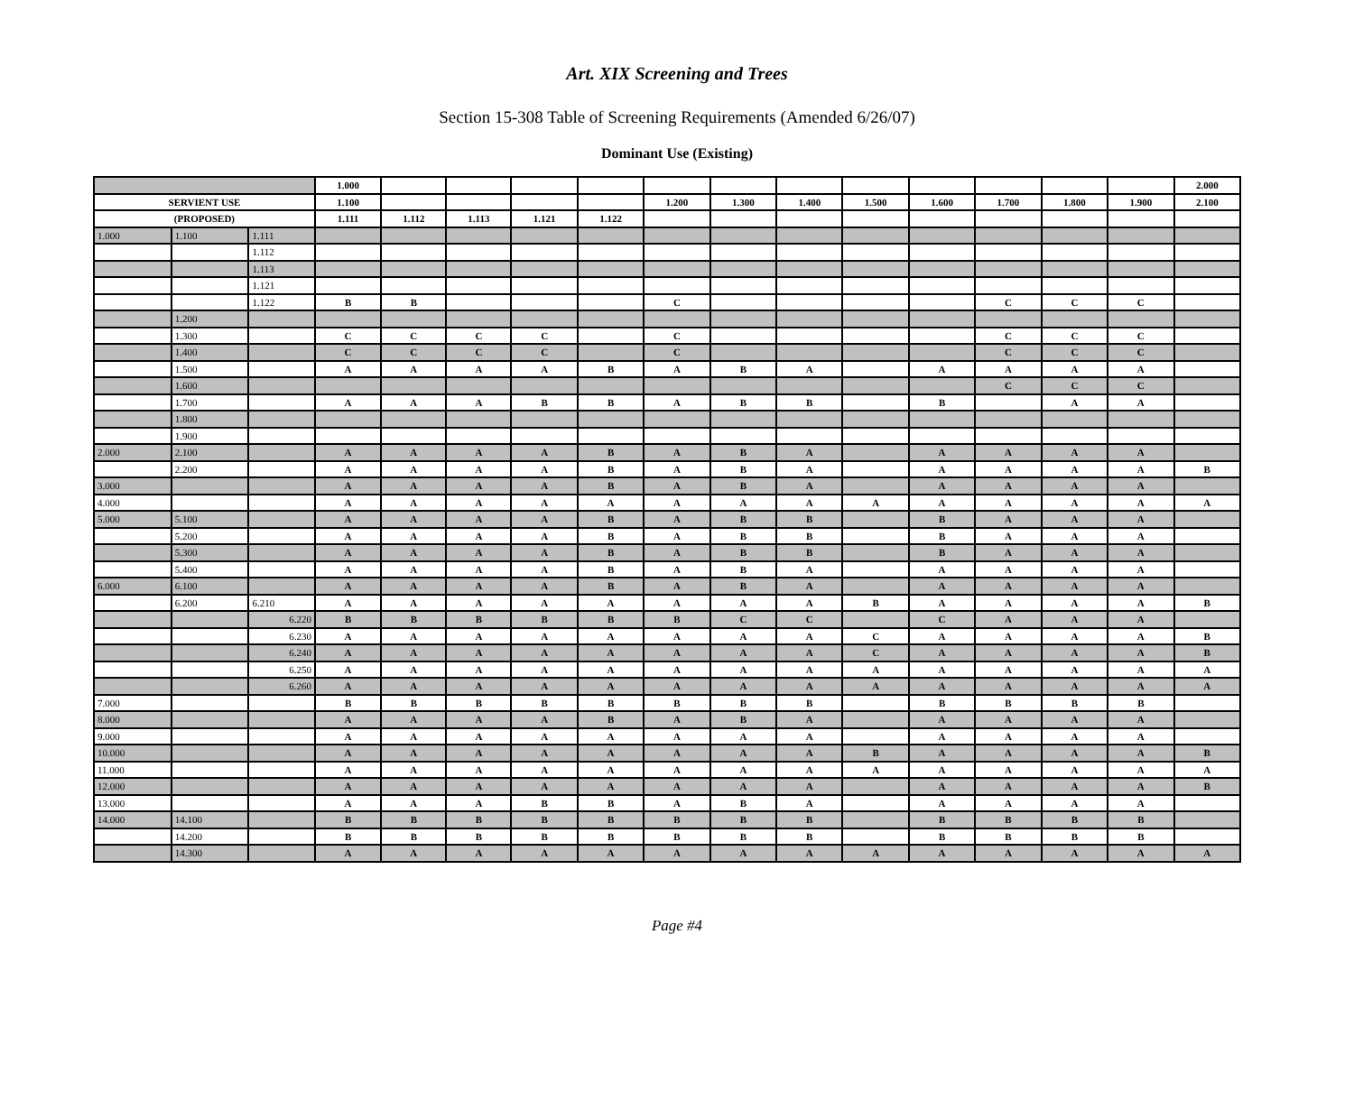Art. XIX Screening and Trees
Section 15-308 Table of Screening Requirements (Amended 6/26/07)
Dominant Use (Existing)
| | | | 1.000 | | | | | | | | | | | | | 2.000 |
| SERVIENT USE | | | 1.100 | | | | | 1.200 | 1.300 | 1.400 | 1.500 | 1.600 | 1.700 | 1.800 | 1.900 | 2.100 |
| (PROPOSED) | | | 1.111 | 1.112 | 1.113 | 1.121 | 1.122 | | | | | | | | | |
| 1.000 | 1.100 | 1.111 | | | | | | | | | | | | | | |
| | | 1.112 | | | | | | | | | | | | | | |
| | | 1.113 | | | | | | | | | | | | | | |
| | | 1.121 | | | | | | | | | | | | | | |
| | | 1.122 | B | B | | | | C | | | | | C | C | C | |
| | 1.200 | | | | | | | | | | | | | | | |
| | 1.300 | | C | C | C | C | | C | | | | | C | C | C | |
| | 1.400 | | C | C | C | C | | C | | | | | C | C | C | |
| | 1.500 | | A | A | A | A | B | A | B | A | | A | A | A | A | |
| | 1.600 | | | | | | | | | | | | C | C | C | |
| | 1.700 | | A | A | A | B | B | A | B | B | | B | | A | A | |
| | 1.800 | | | | | | | | | | | | | | | |
| | 1.900 | | | | | | | | | | | | | | | |
| 2.000 | 2.100 | | A | A | A | A | B | A | B | A | | A | A | A | A | |
| | 2.200 | | A | A | A | A | B | A | B | A | | A | A | A | A | B |
| 3.000 | | | A | A | A | A | B | A | B | A | | A | A | A | A | |
| 4.000 | | | A | A | A | A | A | A | A | A | A | A | A | A | A | A |
| 5.000 | 5.100 | | A | A | A | A | B | A | B | B | | B | A | A | A | |
| | 5.200 | | A | A | A | A | B | A | B | B | | B | A | A | A | |
| | 5.300 | | A | A | A | A | B | A | B | B | | B | A | A | A | |
| | 5.400 | | A | A | A | A | B | A | B | A | | A | A | A | A | |
| 6.000 | 6.100 | | A | A | A | A | B | A | B | A | | A | A | A | A | |
| | 6.200 | 6.210 | A | A | A | A | A | A | A | A | B | A | A | A | A | B |
| | | 6.220 | B | B | B | B | B | B | C | C | | C | A | A | A | |
| | | 6.230 | A | A | A | A | A | A | A | A | C | A | A | A | A | B |
| | | 6.240 | A | A | A | A | A | A | A | A | C | A | A | A | A | B |
| | | 6.250 | A | A | A | A | A | A | A | A | A | A | A | A | A | A |
| | | 6.260 | A | A | A | A | A | A | A | A | A | A | A | A | A | A |
| 7.000 | | | B | B | B | B | B | B | B | B | | B | B | B | B | |
| 8.000 | | | A | A | A | A | B | A | B | A | | A | A | A | A | |
| 9.000 | | | A | A | A | A | A | A | A | A | | A | A | A | A | |
| 10.000 | | | A | A | A | A | A | A | A | A | B | A | A | A | A | B |
| 11.000 | | | A | A | A | A | A | A | A | A | A | A | A | A | A | A |
| 12.000 | | | A | A | A | A | A | A | A | A | | A | A | A | A | B |
| 13.000 | | | A | A | A | B | B | A | B | A | | A | A | A | A | |
| 14.000 | 14.100 | | B | B | B | B | B | B | B | B | | B | B | B | B | |
| | 14.200 | | B | B | B | B | B | B | B | B | | B | B | B | B | |
| | 14.300 | | A | A | A | A | A | A | A | A | A | A | A | A | A | A |
Page #4